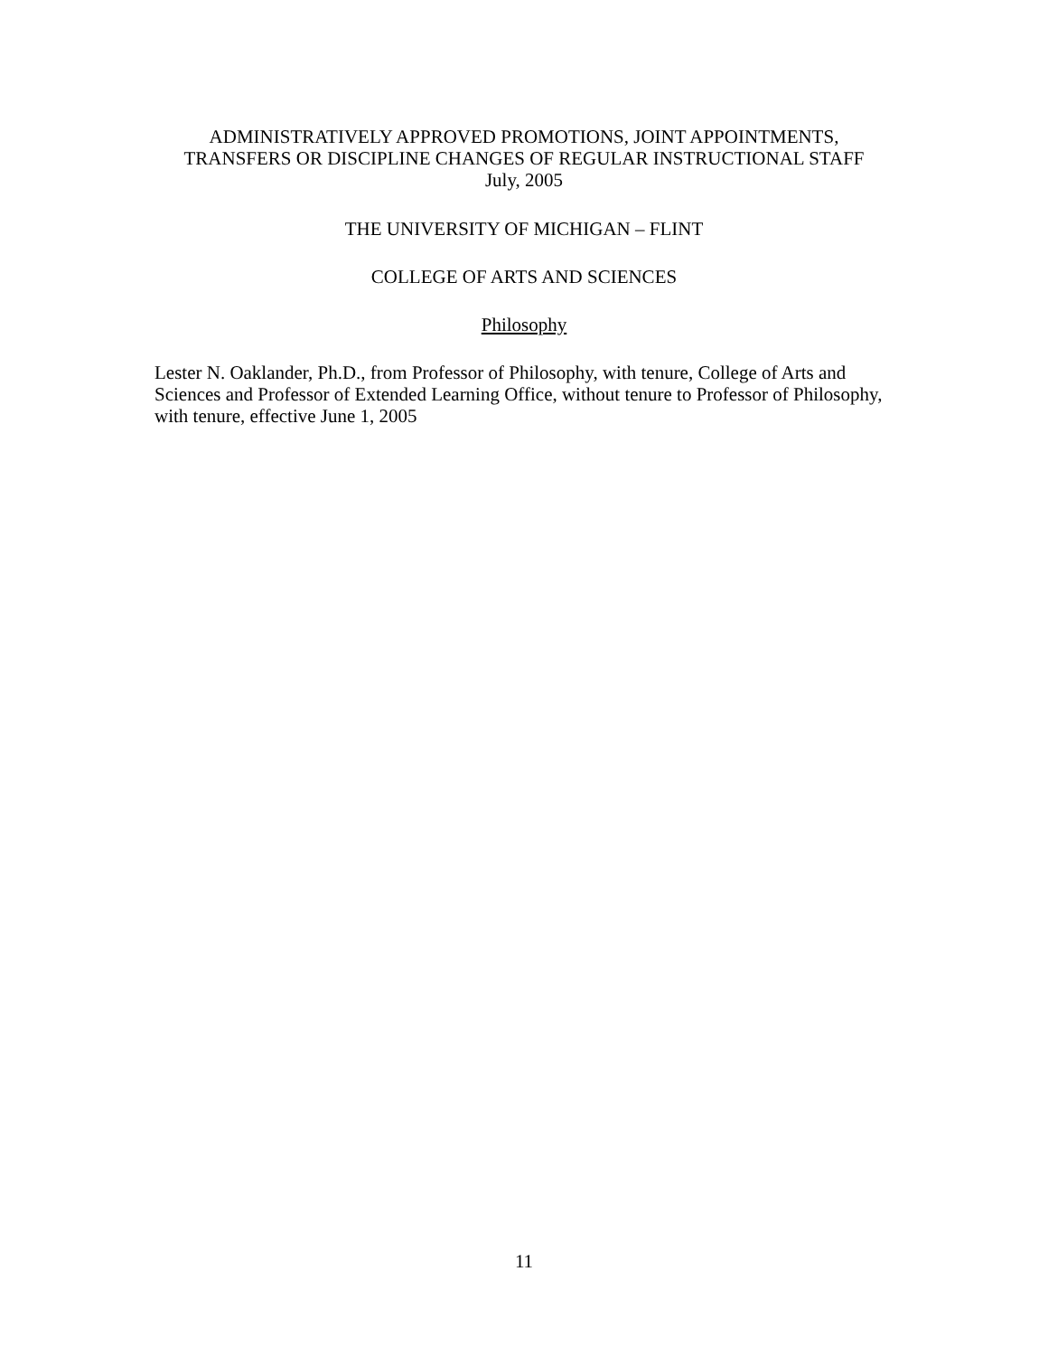ADMINISTRATIVELY APPROVED PROMOTIONS, JOINT APPOINTMENTS,
TRANSFERS OR DISCIPLINE CHANGES OF REGULAR INSTRUCTIONAL STAFF
July, 2005
THE UNIVERSITY OF MICHIGAN – FLINT
COLLEGE OF ARTS AND SCIENCES
Philosophy
Lester N. Oaklander, Ph.D., from Professor of Philosophy, with tenure, College of Arts and Sciences and Professor of Extended Learning Office, without tenure to Professor of Philosophy, with tenure, effective June 1, 2005
11